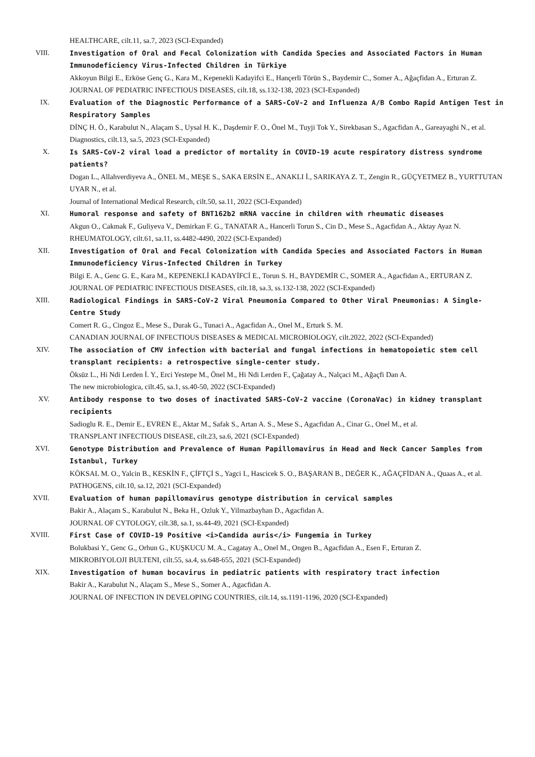HEALTHCARE, cilt.11, sa.7, 2023 (SCI-Expanded)
VIII. Investigation of Oral and Fecal Colonization with Candida Species and Associated Factors in Human Immunodeficiency Virus-Infected Children in Türkiye
Akkoyun Bilgi E., Erköse Genç G., Kara M., Kepenekli Kadayifci E., Hançerli Törün S., Baydemir C., Somer A., Ağaçfidan A., Erturan Z.
JOURNAL OF PEDIATRIC INFECTIOUS DISEASES, cilt.18, ss.132-138, 2023 (SCI-Expanded)
IX. Evaluation of the Diagnostic Performance of a SARS-CoV-2 and Influenza A/B Combo Rapid Antigen Test in Respiratory Samples
DİNÇ H. Ö., Karabulut N., Alaçam S., Uysal H. K., Daşdemir F. O., Önel M., Tuyji Tok Y., Sirekbasan S., Agacfidan A., Gareayaghi N., et al.
Diagnostics, cilt.13, sa.5, 2023 (SCI-Expanded)
X. Is SARS-CoV-2 viral load a predictor of mortality in COVID-19 acute respiratory distress syndrome patients?
Dogan L., Allahverdiyeva A., ÖNEL M., MEŞE S., SAKA ERSİN E., ANAKLI İ., SARIKAYA Z. T., Zengin R., GÜÇYETMEZ B., YURTTUTAN UYAR N., et al.
Journal of International Medical Research, cilt.50, sa.11, 2022 (SCI-Expanded)
XI. Humoral response and safety of BNT162b2 mRNA vaccine in children with rheumatic diseases
Akgun O., Cakmak F., Guliyeva V., Demirkan F. G., TANATAR A., Hancerli Torun S., Cin D., Mese S., Agacfidan A., Aktay Ayaz N.
RHEUMATOLOGY, cilt.61, sa.11, ss.4482-4490, 2022 (SCI-Expanded)
XII. Investigation of Oral and Fecal Colonization with Candida Species and Associated Factors in Human Immunodeficiency Virus-Infected Children in Turkey
Bilgi E. A., Genc G. E., Kara M., KEPENEKLİ KADAYİFCİ E., Torun S. H., BAYDEMİR C., SOMER A., Agacfidan A., ERTURAN Z.
JOURNAL OF PEDIATRIC INFECTIOUS DISEASES, cilt.18, sa.3, ss.132-138, 2022 (SCI-Expanded)
XIII. Radiological Findings in SARS-CoV-2 Viral Pneumonia Compared to Other Viral Pneumonias: A Single-Centre Study
Comert R. G., Cingoz E., Mese S., Durak G., Tunaci A., Agacfidan A., Onel M., Erturk S. M.
CANADIAN JOURNAL OF INFECTIOUS DISEASES & MEDICAL MICROBIOLOGY, cilt.2022, 2022 (SCI-Expanded)
XIV. The association of CMV infection with bacterial and fungal infections in hematopoietic stem cell transplant recipients: a retrospective single-center study.
Öksüz L., Hi Ndi Lerden İ. Y., Erci Yestepe M., Önel M., Hi Ndi Lerden F., Çağatay A., Nalçaci M., Ağaçfi Dan A.
The new microbiologica, cilt.45, sa.1, ss.40-50, 2022 (SCI-Expanded)
XV. Antibody response to two doses of inactivated SARS-CoV-2 vaccine (CoronaVac) in kidney transplant recipients
Sadioglu R. E., Demir E., EVREN E., Aktar M., Safak S., Artan A. S., Mese S., Agacfidan A., Cinar G., Onel M., et al.
TRANSPLANT INFECTIOUS DISEASE, cilt.23, sa.6, 2021 (SCI-Expanded)
XVI. Genotype Distribution and Prevalence of Human Papillomavirus in Head and Neck Cancer Samples from Istanbul, Turkey
KÖKSAL M. O., Yalcin B., KESKİN F., ÇİFTÇİ S., Yagci I., Hascicek S. O., BAŞARAN B., DEĞER K., AĞAÇFİDAN A., Quaas A., et al.
PATHOGENS, cilt.10, sa.12, 2021 (SCI-Expanded)
XVII. Evaluation of human papillomavirus genotype distribution in cervical samples
Bakir A., Alaçam S., Karabulut N., Beka H., Ozluk Y., Yilmazbayhan D., Agacfidan A.
JOURNAL OF CYTOLOGY, cilt.38, sa.1, ss.44-49, 2021 (SCI-Expanded)
XVIII. First Case of COVID-19 Positive <i>Candida auris</i> Fungemia in Turkey
Bolukbasi Y., Genc G., Orhun G., KUŞKUCU M. A., Cagatay A., Onel M., Ongen B., Agacfidan A., Esen F., Erturan Z.
MIKROBIYOLOJI BULTENI, cilt.55, sa.4, ss.648-655, 2021 (SCI-Expanded)
XIX. Investigation of human bocavirus in pediatric patients with respiratory tract infection
Bakir A., Karabulut N., Alaçam S., Mese S., Somer A., Agacfidan A.
JOURNAL OF INFECTION IN DEVELOPING COUNTRIES, cilt.14, ss.1191-1196, 2020 (SCI-Expanded)